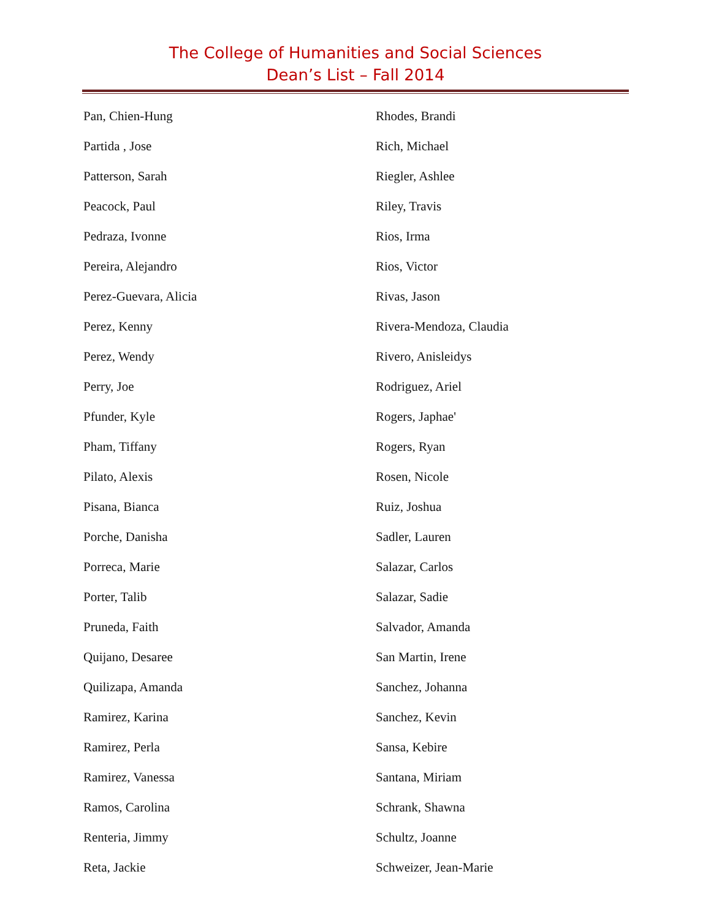The College of Humanities and Social Sciences
Dean’s List – Fall 2014
Pan, Chien-Hung
Partida , Jose
Patterson, Sarah
Peacock, Paul
Pedraza, Ivonne
Pereira, Alejandro
Perez-Guevara, Alicia
Perez, Kenny
Perez, Wendy
Perry, Joe
Pfunder, Kyle
Pham, Tiffany
Pilato, Alexis
Pisana, Bianca
Porche, Danisha
Porreca, Marie
Porter, Talib
Pruneda, Faith
Quijano, Desaree
Quilizapa, Amanda
Ramirez, Karina
Ramirez, Perla
Ramirez, Vanessa
Ramos, Carolina
Renteria, Jimmy
Reta, Jackie
Rhodes, Brandi
Rich, Michael
Riegler, Ashlee
Riley, Travis
Rios, Irma
Rios, Victor
Rivas, Jason
Rivera-Mendoza, Claudia
Rivero, Anisleidys
Rodriguez, Ariel
Rogers, Japhae'
Rogers, Ryan
Rosen, Nicole
Ruiz, Joshua
Sadler, Lauren
Salazar, Carlos
Salazar, Sadie
Salvador, Amanda
San Martin, Irene
Sanchez, Johanna
Sanchez, Kevin
Sansa, Kebire
Santana, Miriam
Schrank, Shawna
Schultz, Joanne
Schweizer, Jean-Marie